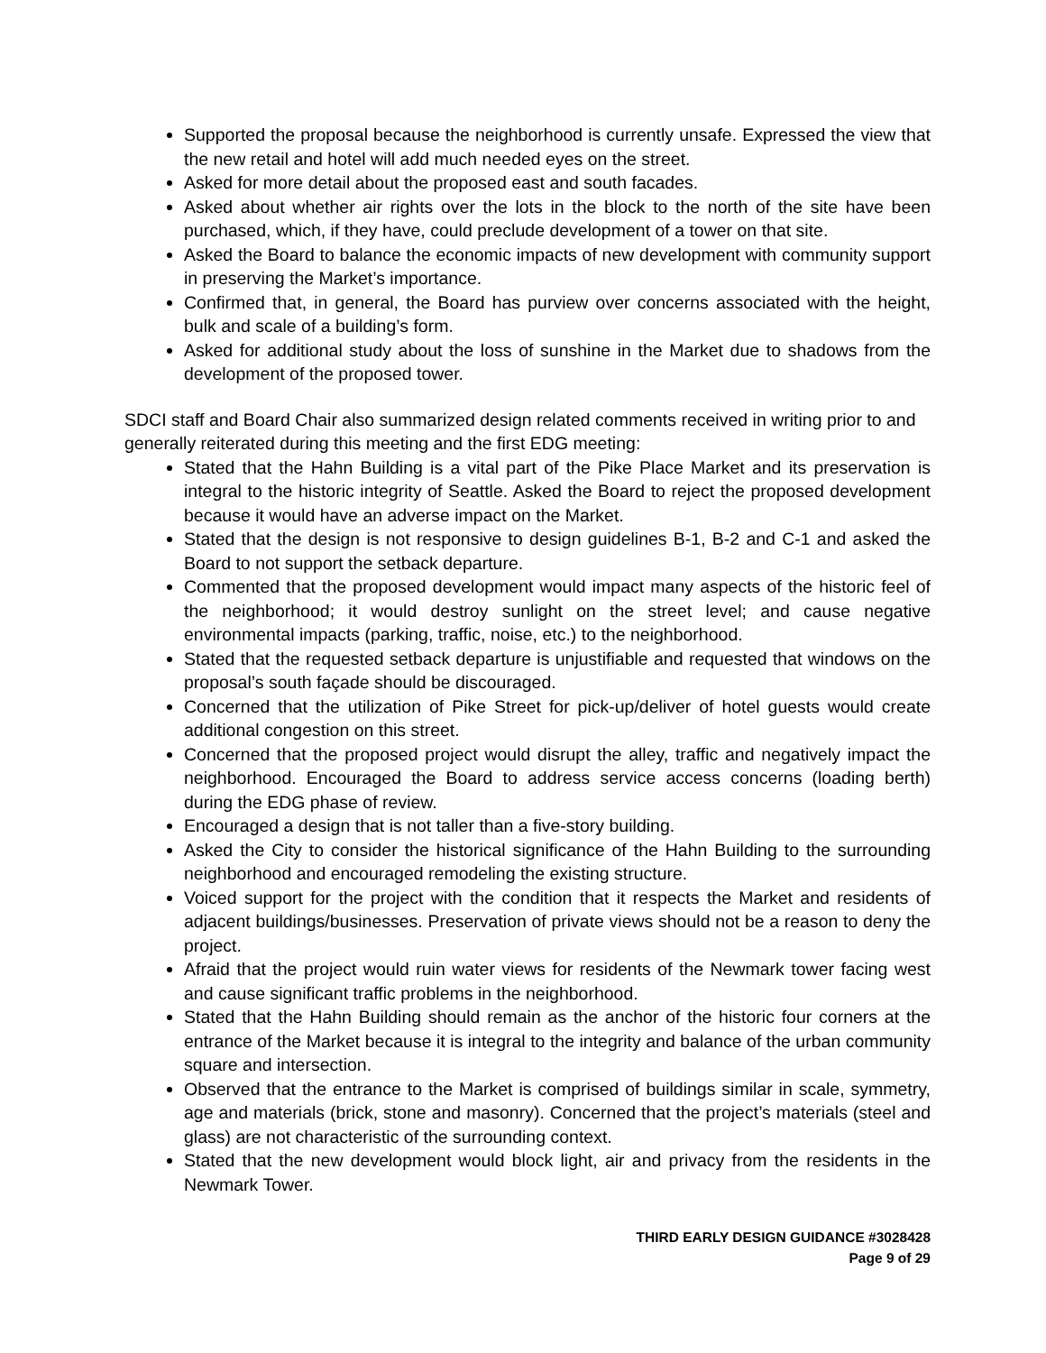Supported the proposal because the neighborhood is currently unsafe. Expressed the view that the new retail and hotel will add much needed eyes on the street.
Asked for more detail about the proposed east and south facades.
Asked about whether air rights over the lots in the block to the north of the site have been purchased, which, if they have, could preclude development of a tower on that site.
Asked the Board to balance the economic impacts of new development with community support in preserving the Market’s importance.
Confirmed that, in general, the Board has purview over concerns associated with the height, bulk and scale of a building’s form.
Asked for additional study about the loss of sunshine in the Market due to shadows from the development of the proposed tower.
SDCI staff and Board Chair also summarized design related comments received in writing prior to and generally reiterated during this meeting and the first EDG meeting:
Stated that the Hahn Building is a vital part of the Pike Place Market and its preservation is integral to the historic integrity of Seattle. Asked the Board to reject the proposed development because it would have an adverse impact on the Market.
Stated that the design is not responsive to design guidelines B-1, B-2 and C-1 and asked the Board to not support the setback departure.
Commented that the proposed development would impact many aspects of the historic feel of the neighborhood; it would destroy sunlight on the street level; and cause negative environmental impacts (parking, traffic, noise, etc.) to the neighborhood.
Stated that the requested setback departure is unjustifiable and requested that windows on the proposal’s south façade should be discouraged.
Concerned that the utilization of Pike Street for pick-up/deliver of hotel guests would create additional congestion on this street.
Concerned that the proposed project would disrupt the alley, traffic and negatively impact the neighborhood. Encouraged the Board to address service access concerns (loading berth) during the EDG phase of review.
Encouraged a design that is not taller than a five-story building.
Asked the City to consider the historical significance of the Hahn Building to the surrounding neighborhood and encouraged remodeling the existing structure.
Voiced support for the project with the condition that it respects the Market and residents of adjacent buildings/businesses. Preservation of private views should not be a reason to deny the project.
Afraid that the project would ruin water views for residents of the Newmark tower facing west and cause significant traffic problems in the neighborhood.
Stated that the Hahn Building should remain as the anchor of the historic four corners at the entrance of the Market because it is integral to the integrity and balance of the urban community square and intersection.
Observed that the entrance to the Market is comprised of buildings similar in scale, symmetry, age and materials (brick, stone and masonry). Concerned that the project’s materials (steel and glass) are not characteristic of the surrounding context.
Stated that the new development would block light, air and privacy from the residents in the Newmark Tower.
THIRD EARLY DESIGN GUIDANCE #3028428
Page 9 of 29